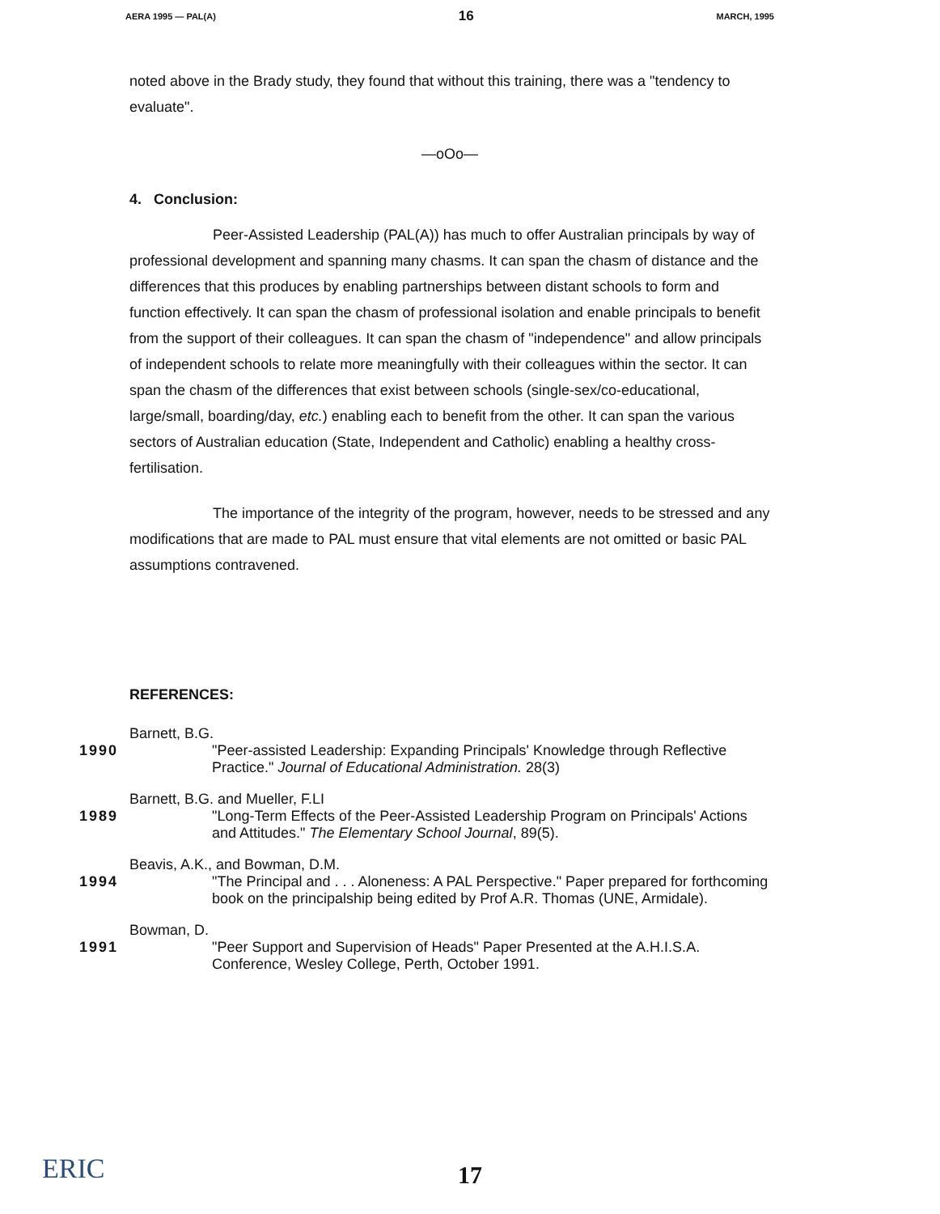AERA 1995 — PAL(A) 16 MARCH, 1995
noted above in the Brady study, they found that without this training, there was a "tendency to evaluate".
—oOo—
4. Conclusion:
Peer-Assisted Leadership (PAL(A)) has much to offer Australian principals by way of professional development and spanning many chasms. It can span the chasm of distance and the differences that this produces by enabling partnerships between distant schools to form and function effectively. It can span the chasm of professional isolation and enable principals to benefit from the support of their colleagues. It can span the chasm of "independence" and allow principals of independent schools to relate more meaningfully with their colleagues within the sector. It can span the chasm of the differences that exist between schools (single-sex/co-educational, large/small, boarding/day, etc.) enabling each to benefit from the other. It can span the various sectors of Australian education (State, Independent and Catholic) enabling a healthy cross-fertilisation.
The importance of the integrity of the program, however, needs to be stressed and any modifications that are made to PAL must ensure that vital elements are not omitted or basic PAL assumptions contravened.
REFERENCES:
Barnett, B.G.
1990 "Peer-assisted Leadership: Expanding Principals' Knowledge through Reflective Practice." Journal of Educational Administration. 28(3)
Barnett, B.G. and Mueller, F.LI
1989 "Long-Term Effects of the Peer-Assisted Leadership Program on Principals' Actions and Attitudes." The Elementary School Journal, 89(5).
Beavis, A.K., and Bowman, D.M.
1994 "The Principal and . . . Aloneness: A PAL Perspective." Paper prepared for forthcoming book on the principalship being edited by Prof A.R. Thomas (UNE, Armidale).
Bowman, D.
1991 "Peer Support and Supervision of Heads" Paper Presented at the A.H.I.S.A. Conference, Wesley College, Perth, October 1991.
ERIC
17